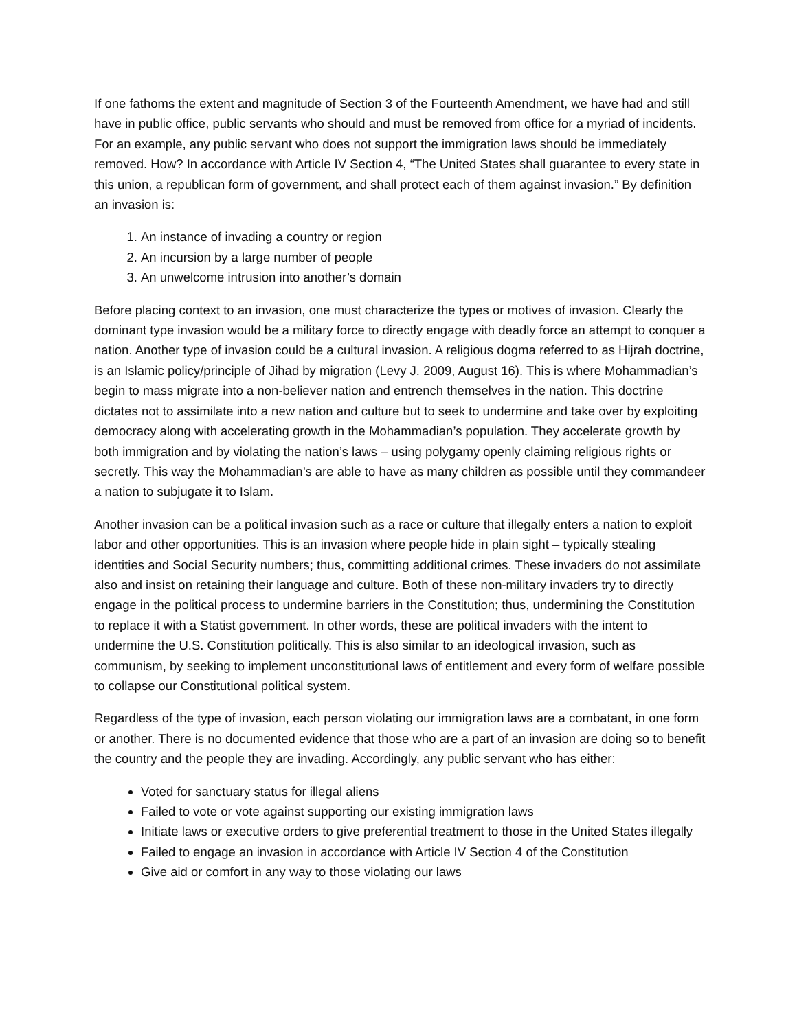If one fathoms the extent and magnitude of Section 3 of the Fourteenth Amendment, we have had and still have in public office, public servants who should and must be removed from office for a myriad of incidents. For an example, any public servant who does not support the immigration laws should be immediately removed. How? In accordance with Article IV Section 4, “The United States shall guarantee to every state in this union, a republican form of government, and shall protect each of them against invasion.” By definition an invasion is:
1. An instance of invading a country or region
2. An incursion by a large number of people
3. An unwelcome intrusion into another’s domain
Before placing context to an invasion, one must characterize the types or motives of invasion. Clearly the dominant type invasion would be a military force to directly engage with deadly force an attempt to conquer a nation. Another type of invasion could be a cultural invasion. A religious dogma referred to as Hijrah doctrine, is an Islamic policy/principle of Jihad by migration (Levy J. 2009, August 16). This is where Mohammadian’s begin to mass migrate into a non-believer nation and entrench themselves in the nation. This doctrine dictates not to assimilate into a new nation and culture but to seek to undermine and take over by exploiting democracy along with accelerating growth in the Mohammadian’s population. They accelerate growth by both immigration and by violating the nation’s laws – using polygamy openly claiming religious rights or secretly. This way the Mohammadian’s are able to have as many children as possible until they commandeer a nation to subjugate it to Islam.
Another invasion can be a political invasion such as a race or culture that illegally enters a nation to exploit labor and other opportunities. This is an invasion where people hide in plain sight – typically stealing identities and Social Security numbers; thus, committing additional crimes. These invaders do not assimilate also and insist on retaining their language and culture. Both of these non-military invaders try to directly engage in the political process to undermine barriers in the Constitution; thus, undermining the Constitution to replace it with a Statist government. In other words, these are political invaders with the intent to undermine the U.S. Constitution politically. This is also similar to an ideological invasion, such as communism, by seeking to implement unconstitutional laws of entitlement and every form of welfare possible to collapse our Constitutional political system.
Regardless of the type of invasion, each person violating our immigration laws are a combatant, in one form or another. There is no documented evidence that those who are a part of an invasion are doing so to benefit the country and the people they are invading. Accordingly, any public servant who has either:
Voted for sanctuary status for illegal aliens
Failed to vote or vote against supporting our existing immigration laws
Initiate laws or executive orders to give preferential treatment to those in the United States illegally
Failed to engage an invasion in accordance with Article IV Section 4 of the Constitution
Give aid or comfort in any way to those violating our laws